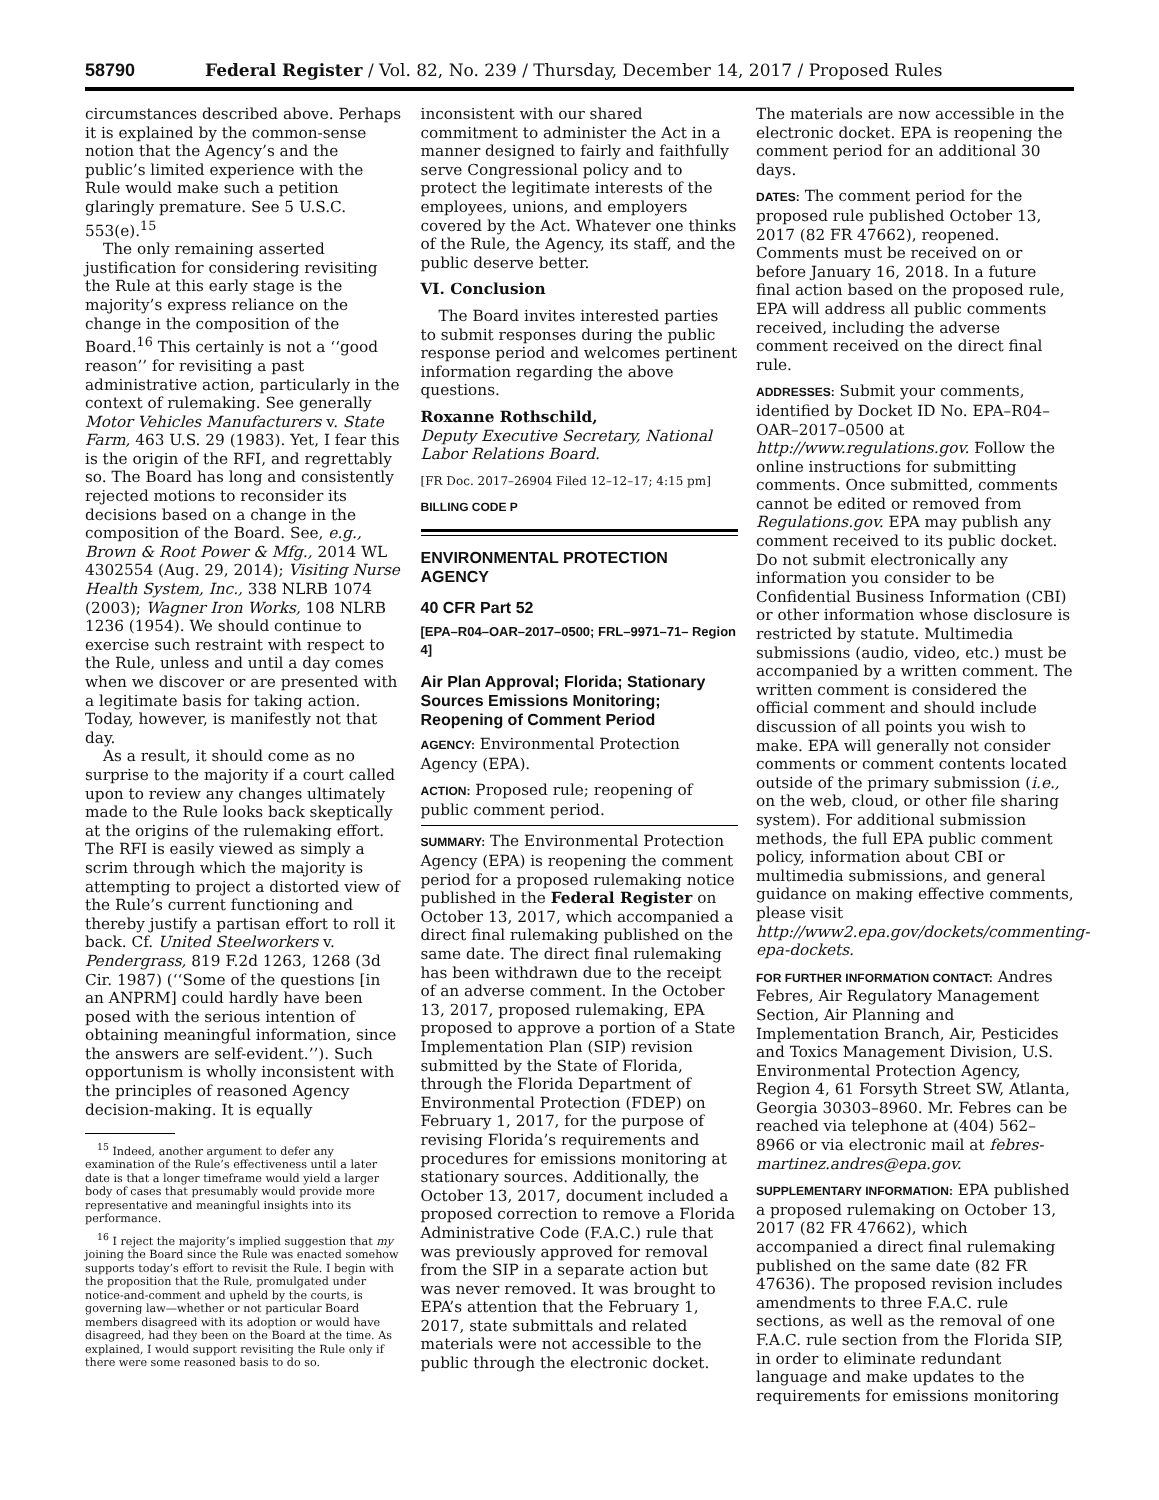58790 Federal Register / Vol. 82, No. 239 / Thursday, December 14, 2017 / Proposed Rules
circumstances described above. Perhaps it is explained by the common-sense notion that the Agency’s and the public’s limited experience with the Rule would make such a petition glaringly premature. See 5 U.S.C. 553(e).<sup>15</sup>
The only remaining asserted justification for considering revisiting the Rule at this early stage is the majority’s express reliance on the change in the composition of the Board.<sup>16</sup> This certainly is not a ‘‘good reason’’ for revisiting a past administrative action, particularly in the context of rulemaking. See generally Motor Vehicles Manufacturers v. State Farm, 463 U.S. 29 (1983). Yet, I fear this is the origin of the RFI, and regrettably so. The Board has long and consistently rejected motions to reconsider its decisions based on a change in the composition of the Board. See, e.g., Brown & Root Power & Mfg., 2014 WL 4302554 (Aug. 29, 2014); Visiting Nurse Health System, Inc., 338 NLRB 1074 (2003); Wagner Iron Works, 108 NLRB 1236 (1954). We should continue to exercise such restraint with respect to the Rule, unless and until a day comes when we discover or are presented with a legitimate basis for taking action. Today, however, is manifestly not that day.
As a result, it should come as no surprise to the majority if a court called upon to review any changes ultimately made to the Rule looks back skeptically at the origins of the rulemaking effort. The RFI is easily viewed as simply a scrim through which the majority is attempting to project a distorted view of the Rule’s current functioning and thereby justify a partisan effort to roll it back. Cf. United Steelworkers v. Pendergrass, 819 F.2d 1263, 1268 (3d Cir. 1987) (‘‘Some of the questions [in an ANPRM] could hardly have been posed with the serious intention of obtaining meaningful information, since the answers are self-evident.’’). Such opportunism is wholly inconsistent with the principles of reasoned Agency decision-making. It is equally
<sup>15</sup> Indeed, another argument to defer any examination of the Rule’s effectiveness until a later date is that a longer timeframe would yield a larger body of cases that presumably would provide more representative and meaningful insights into its performance.
<sup>16</sup> I reject the majority’s implied suggestion that my joining the Board since the Rule was enacted somehow supports today’s effort to revisit the Rule. I begin with the proposition that the Rule, promulgated under notice-and-comment and upheld by the courts, is governing law—whether or not particular Board members disagreed with its adoption or would have disagreed, had they been on the Board at the time. As explained, I would support revisiting the Rule only if there were some reasoned basis to do so.
inconsistent with our shared commitment to administer the Act in a manner designed to fairly and faithfully serve Congressional policy and to protect the legitimate interests of the employees, unions, and employers covered by the Act. Whatever one thinks of the Rule, the Agency, its staff, and the public deserve better.
VI. Conclusion
The Board invites interested parties to submit responses during the public response period and welcomes pertinent information regarding the above questions.
Roxanne Rothschild,
Deputy Executive Secretary, National Labor Relations Board.
[FR Doc. 2017–26904 Filed 12–12–17; 4:15 pm]
BILLING CODE P
ENVIRONMENTAL PROTECTION AGENCY
40 CFR Part 52
[EPA–R04–OAR–2017–0500; FRL–9971–71– Region 4]
Air Plan Approval; Florida; Stationary Sources Emissions Monitoring; Reopening of Comment Period
AGENCY: Environmental Protection Agency (EPA).
ACTION: Proposed rule; reopening of public comment period.
SUMMARY: The Environmental Protection Agency (EPA) is reopening the comment period for a proposed rulemaking notice published in the Federal Register on October 13, 2017, which accompanied a direct final rulemaking published on the same date. The direct final rulemaking has been withdrawn due to the receipt of an adverse comment. In the October 13, 2017, proposed rulemaking, EPA proposed to approve a portion of a State Implementation Plan (SIP) revision submitted by the State of Florida, through the Florida Department of Environmental Protection (FDEP) on February 1, 2017, for the purpose of revising Florida’s requirements and procedures for emissions monitoring at stationary sources. Additionally, the October 13, 2017, document included a proposed correction to remove a Florida Administrative Code (F.A.C.) rule that was previously approved for removal from the SIP in a separate action but was never removed. It was brought to EPA’s attention that the February 1, 2017, state submittals and related materials were not accessible to the public through the electronic docket.
The materials are now accessible in the electronic docket. EPA is reopening the comment period for an additional 30 days.
DATES: The comment period for the proposed rule published October 13, 2017 (82 FR 47662), reopened. Comments must be received on or before January 16, 2018. In a future final action based on the proposed rule, EPA will address all public comments received, including the adverse comment received on the direct final rule.
ADDRESSES: Submit your comments, identified by Docket ID No. EPA–R04–OAR–2017–0500 at http://www.regulations.gov. Follow the online instructions for submitting comments. Once submitted, comments cannot be edited or removed from Regulations.gov. EPA may publish any comment received to its public docket. Do not submit electronically any information you consider to be Confidential Business Information (CBI) or other information whose disclosure is restricted by statute. Multimedia submissions (audio, video, etc.) must be accompanied by a written comment. The written comment is considered the official comment and should include discussion of all points you wish to make. EPA will generally not consider comments or comment contents located outside of the primary submission (i.e., on the web, cloud, or other file sharing system). For additional submission methods, the full EPA public comment policy, information about CBI or multimedia submissions, and general guidance on making effective comments, please visit http://www2.epa.gov/dockets/commenting-epa-dockets.
FOR FURTHER INFORMATION CONTACT: Andres Febres, Air Regulatory Management Section, Air Planning and Implementation Branch, Air, Pesticides and Toxics Management Division, U.S. Environmental Protection Agency, Region 4, 61 Forsyth Street SW, Atlanta, Georgia 30303–8960. Mr. Febres can be reached via telephone at (404) 562–8966 or via electronic mail at febres-martinez.andres@epa.gov.
SUPPLEMENTARY INFORMATION: EPA published a proposed rulemaking on October 13, 2017 (82 FR 47662), which accompanied a direct final rulemaking published on the same date (82 FR 47636). The proposed revision includes amendments to three F.A.C. rule sections, as well as the removal of one F.A.C. rule section from the Florida SIP, in order to eliminate redundant language and make updates to the requirements for emissions monitoring